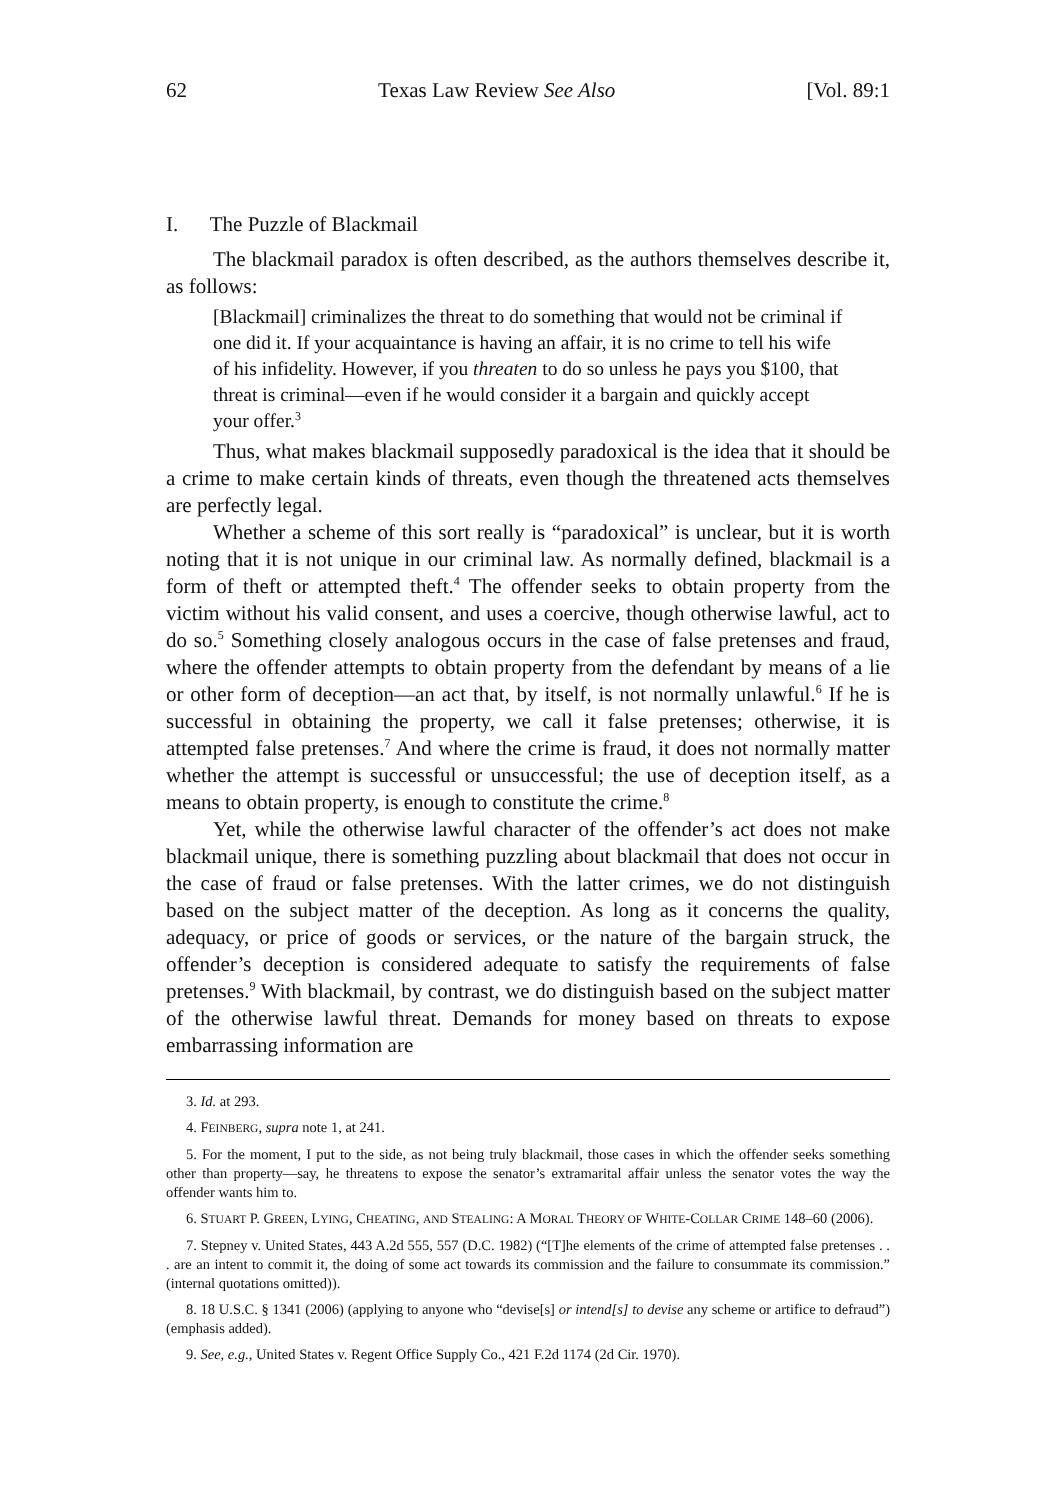62 Texas Law Review See Also [Vol. 89:1
I. The Puzzle of Blackmail
The blackmail paradox is often described, as the authors themselves describe it, as follows:
[Blackmail] criminalizes the threat to do something that would not be criminal if one did it. If your acquaintance is having an affair, it is no crime to tell his wife of his infidelity. However, if you threaten to do so unless he pays you $100, that threat is criminal—even if he would consider it a bargain and quickly accept your offer.<sup>3</sup>
Thus, what makes blackmail supposedly paradoxical is the idea that it should be a crime to make certain kinds of threats, even though the threatened acts themselves are perfectly legal.
Whether a scheme of this sort really is “paradoxical” is unclear, but it is worth noting that it is not unique in our criminal law. As normally defined, blackmail is a form of theft or attempted theft.<sup>4</sup> The offender seeks to obtain property from the victim without his valid consent, and uses a coercive, though otherwise lawful, act to do so.<sup>5</sup> Something closely analogous occurs in the case of false pretenses and fraud, where the offender attempts to obtain property from the defendant by means of a lie or other form of deception—an act that, by itself, is not normally unlawful.<sup>6</sup> If he is successful in obtaining the property, we call it false pretenses; otherwise, it is attempted false pretenses.<sup>7</sup> And where the crime is fraud, it does not normally matter whether the attempt is successful or unsuccessful; the use of deception itself, as a means to obtain property, is enough to constitute the crime.<sup>8</sup>
Yet, while the otherwise lawful character of the offender’s act does not make blackmail unique, there is something puzzling about blackmail that does not occur in the case of fraud or false pretenses. With the latter crimes, we do not distinguish based on the subject matter of the deception. As long as it concerns the quality, adequacy, or price of goods or services, or the nature of the bargain struck, the offender’s deception is considered adequate to satisfy the requirements of false pretenses.<sup>9</sup> With blackmail, by contrast, we do distinguish based on the subject matter of the otherwise lawful threat. Demands for money based on threats to expose embarrassing information are
3. Id. at 293.
4. FEINBERG, supra note 1, at 241.
5. For the moment, I put to the side, as not being truly blackmail, those cases in which the offender seeks something other than property—say, he threatens to expose the senator’s extramarital affair unless the senator votes the way the offender wants him to.
6. STUART P. GREEN, LYING, CHEATING, AND STEALING: A MORAL THEORY OF WHITE-COLLAR CRIME 148–60 (2006).
7. Stepney v. United States, 443 A.2d 555, 557 (D.C. 1982) (“[T]he elements of the crime of attempted false pretenses . . . are an intent to commit it, the doing of some act towards its commission and the failure to consummate its commission.” (internal quotations omitted)).
8. 18 U.S.C. § 1341 (2006) (applying to anyone who “devise[s] or intend[s] to devise any scheme or artifice to defraud”) (emphasis added).
9. See, e.g., United States v. Regent Office Supply Co., 421 F.2d 1174 (2d Cir. 1970).